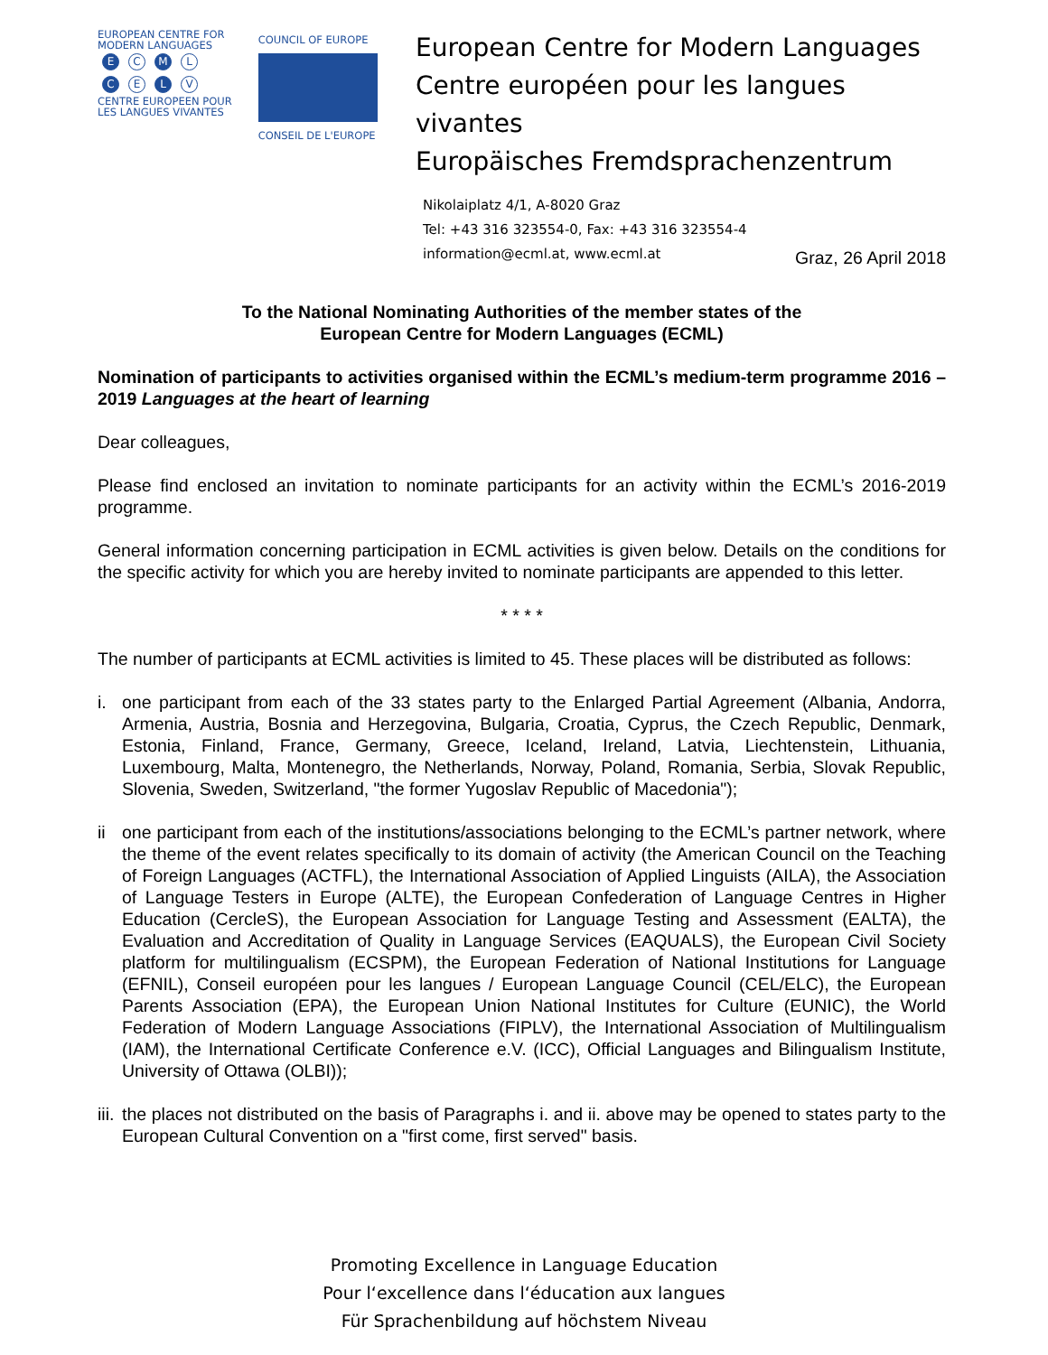EUROPEAN CENTRE FOR
MODERN LANGUAGES
E C M L
C E L V
CENTRE EUROPEEN POUR
LES LANGUES VIVANTES
COUNCIL OF EUROPE
CONSEIL DE L'EUROPE
European Centre for Modern Languages
Centre européen pour les langues vivantes
Europäisches Fremdsprachenzentrum
Nikolaiplatz 4/1, A-8020 Graz
Tel: +43 316 323554-0, Fax: +43 316 323554-4
information@ecml.at, www.ecml.at
Graz, 26 April 2018
To the National Nominating Authorities of the member states of the
European Centre for Modern Languages (ECML)
Nomination of participants to activities organised within the ECML’s medium-term programme 2016 – 2019 Languages at the heart of learning
Dear colleagues,
Please find enclosed an invitation to nominate participants for an activity within the ECML’s 2016-2019 programme.
General information concerning participation in ECML activities is given below. Details on the conditions for the specific activity for which you are hereby invited to nominate participants are appended to this letter.
* * * *
The number of participants at ECML activities is limited to 45. These places will be distributed as follows:
i. one participant from each of the 33 states party to the Enlarged Partial Agreement (Albania, Andorra, Armenia, Austria, Bosnia and Herzegovina, Bulgaria, Croatia, Cyprus, the Czech Republic, Denmark, Estonia, Finland, France, Germany, Greece, Iceland, Ireland, Latvia, Liechtenstein, Lithuania, Luxembourg, Malta, Montenegro, the Netherlands, Norway, Poland, Romania, Serbia, Slovak Republic, Slovenia, Sweden, Switzerland, "the former Yugoslav Republic of Macedonia");
ii one participant from each of the institutions/associations belonging to the ECML’s partner network, where the theme of the event relates specifically to its domain of activity (the American Council on the Teaching of Foreign Languages (ACTFL), the International Association of Applied Linguists (AILA), the Association of Language Testers in Europe (ALTE), the European Confederation of Language Centres in Higher Education (CercleS), the European Association for Language Testing and Assessment (EALTA), the Evaluation and Accreditation of Quality in Language Services (EAQUALS), the European Civil Society platform for multilingualism (ECSPM), the European Federation of National Institutions for Language (EFNIL), Conseil européen pour les langues / European Language Council (CEL/ELC), the European Parents Association (EPA), the European Union National Institutes for Culture (EUNIC), the World Federation of Modern Language Associations (FIPLV), the International Association of Multilingualism (IAM), the International Certificate Conference e.V. (ICC), Official Languages and Bilingualism Institute, University of Ottawa (OLBI));
iii. the places not distributed on the basis of Paragraphs i. and ii. above may be opened to states party to the European Cultural Convention on a "first come, first served" basis.
Promoting Excellence in Language Education
Pour l‘excellence dans l‘éducation aux langues
Für Sprachenbildung auf höchstem Niveau